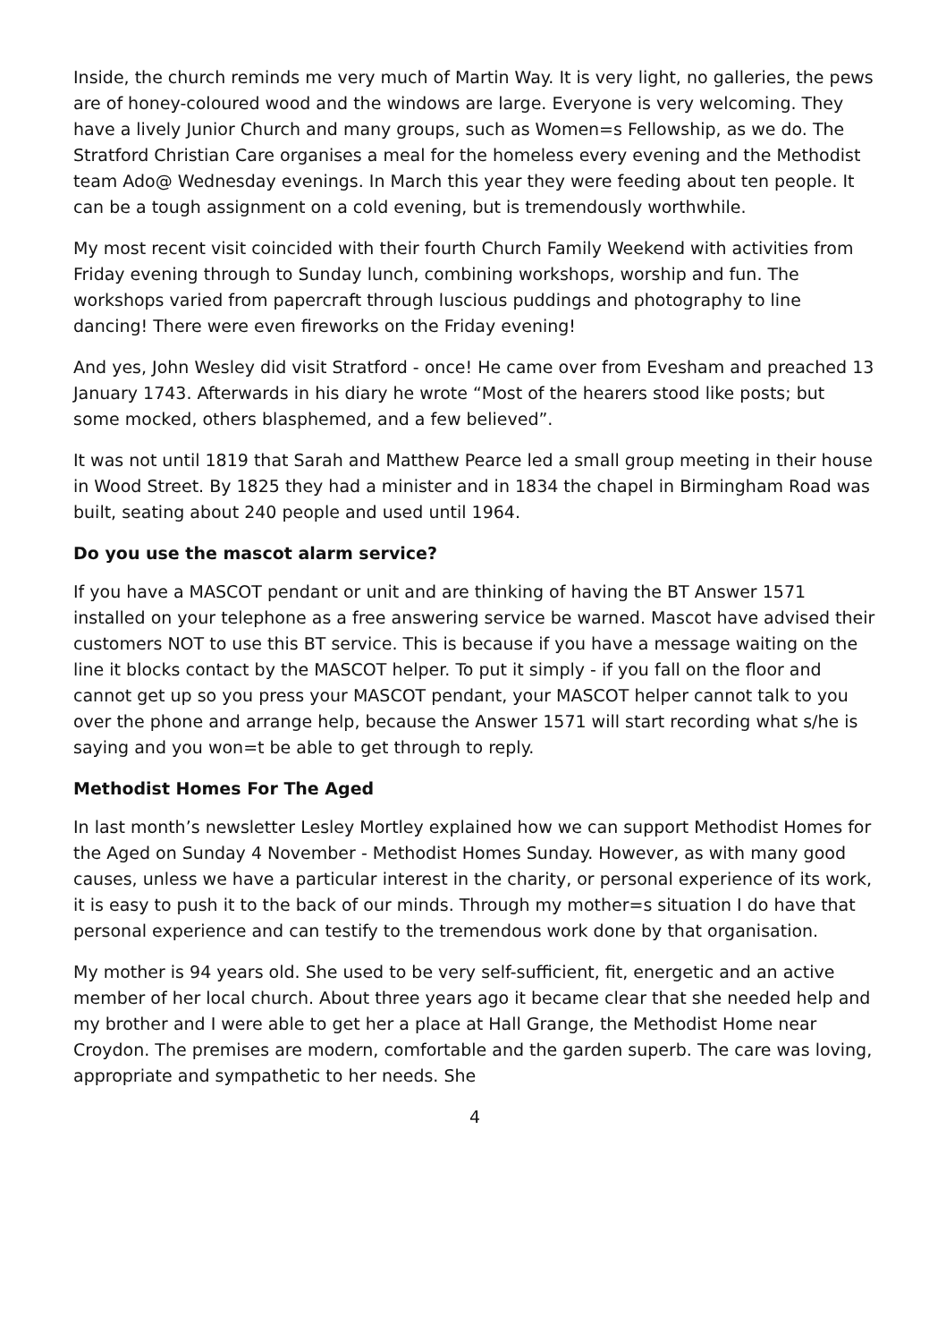Inside, the church reminds me very much of Martin Way. It is very light, no galleries, the pews are of honey-coloured wood and the windows are large. Everyone is very welcoming. They have a lively Junior Church and many groups, such as Women=s Fellowship, as we do. The Stratford Christian Care organises a meal for the homeless every evening and the Methodist team Ado@ Wednesday evenings. In March this year they were feeding about ten people. It can be a tough assignment on a cold evening, but is tremendously worthwhile.
My most recent visit coincided with their fourth Church Family Weekend with activities from Friday evening through to Sunday lunch, combining workshops, worship and fun. The workshops varied from papercraft through luscious puddings and photography to line dancing! There were even fireworks on the Friday evening!
And yes, John Wesley did visit Stratford - once! He came over from Evesham and preached 13 January 1743. Afterwards in his diary he wrote “Most of the hearers stood like posts; but some mocked, others blasphemed, and a few believed”.
It was not until 1819 that Sarah and Matthew Pearce led a small group meeting in their house in Wood Street. By 1825 they had a minister and in 1834 the chapel in Birmingham Road was built, seating about 240 people and used until 1964.
Do you use the mascot alarm service?
If you have a MASCOT pendant or unit and are thinking of having the BT Answer 1571 installed on your telephone as a free answering service be warned. Mascot have advised their customers NOT to use this BT service. This is because if you have a message waiting on the line it blocks contact by the MASCOT helper. To put it simply - if you fall on the floor and cannot get up so you press your MASCOT pendant, your MASCOT helper cannot talk to you over the phone and arrange help, because the Answer 1571 will start recording what s/he is saying and you won=t be able to get through to reply.
Methodist Homes For The Aged
In last month’s newsletter Lesley Mortley explained how we can support Methodist Homes for the Aged on Sunday 4 November - Methodist Homes Sunday. However, as with many good causes, unless we have a particular interest in the charity, or personal experience of its work, it is easy to push it to the back of our minds. Through my mother=s situation I do have that personal experience and can testify to the tremendous work done by that organisation.
My mother is 94 years old. She used to be very self-sufficient, fit, energetic and an active member of her local church. About three years ago it became clear that she needed help and my brother and I were able to get her a place at Hall Grange, the Methodist Home near Croydon. The premises are modern, comfortable and the garden superb. The care was loving, appropriate and sympathetic to her needs. She
4